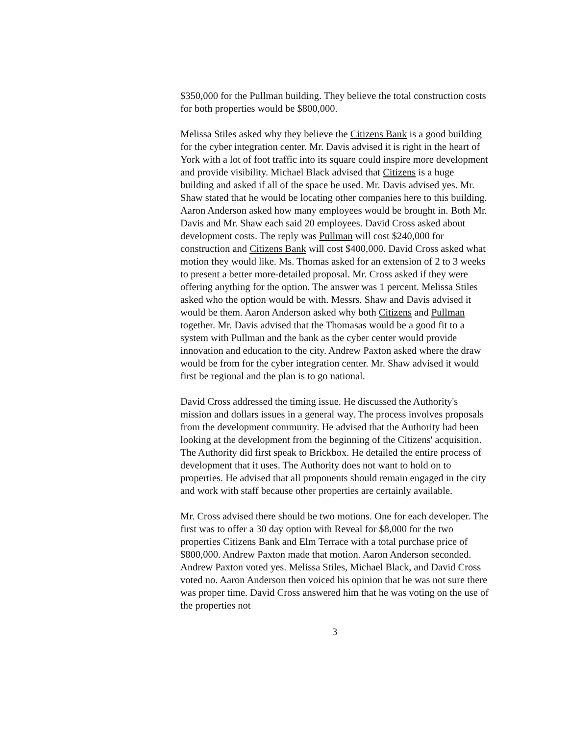$350,000 for the Pullman building. They believe the total construction costs for both properties would be $800,000.
Melissa Stiles asked why they believe the Citizens Bank is a good building for the cyber integration center. Mr. Davis advised it is right in the heart of York with a lot of foot traffic into its square could inspire more development and provide visibility. Michael Black advised that Citizens is a huge building and asked if all of the space be used. Mr. Davis advised yes. Mr. Shaw stated that he would be locating other companies here to this building. Aaron Anderson asked how many employees would be brought in. Both Mr. Davis and Mr. Shaw each said 20 employees. David Cross asked about development costs. The reply was Pullman will cost $240,000 for construction and Citizens Bank will cost $400,000. David Cross asked what motion they would like. Ms. Thomas asked for an extension of 2 to 3 weeks to present a better more-detailed proposal. Mr. Cross asked if they were offering anything for the option. The answer was 1 percent. Melissa Stiles asked who the option would be with. Messrs. Shaw and Davis advised it would be them. Aaron Anderson asked why both Citizens and Pullman together. Mr. Davis advised that the Thomasas would be a good fit to a system with Pullman and the bank as the cyber center would provide innovation and education to the city. Andrew Paxton asked where the draw would be from for the cyber integration center. Mr. Shaw advised it would first be regional and the plan is to go national.
David Cross addressed the timing issue. He discussed the Authority's mission and dollars issues in a general way. The process involves proposals from the development community. He advised that the Authority had been looking at the development from the beginning of the Citizens' acquisition. The Authority did first speak to Brickbox. He detailed the entire process of development that it uses. The Authority does not want to hold on to properties. He advised that all proponents should remain engaged in the city and work with staff because other properties are certainly available.
Mr. Cross advised there should be two motions. One for each developer. The first was to offer a 30 day option with Reveal for $8,000 for the two properties Citizens Bank and Elm Terrace with a total purchase price of $800,000. Andrew Paxton made that motion. Aaron Anderson seconded. Andrew Paxton voted yes. Melissa Stiles, Michael Black, and David Cross voted no. Aaron Anderson then voiced his opinion that he was not sure there was proper time. David Cross answered him that he was voting on the use of the properties not
3